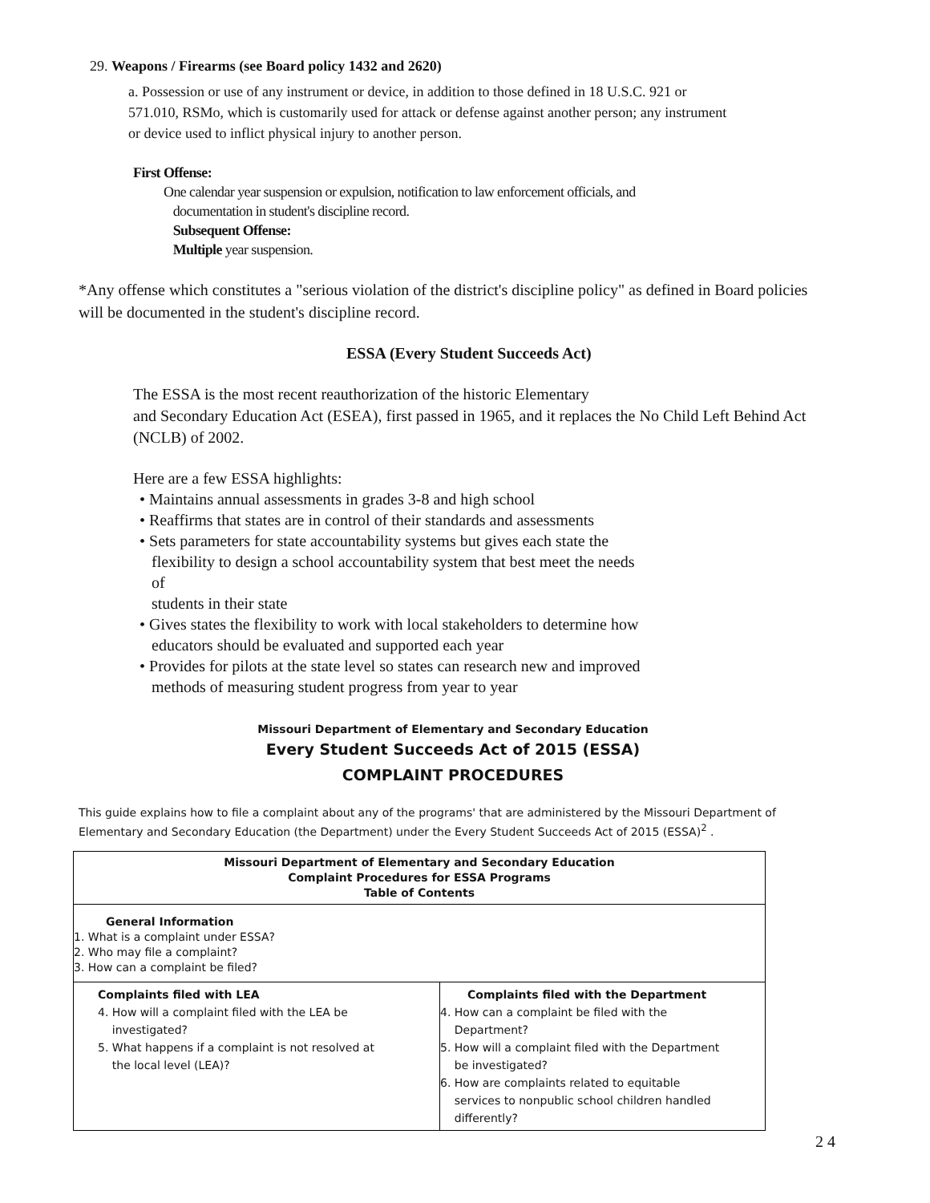29. Weapons / Firearms (see Board policy 1432 and 2620)
a. Possession or use of any instrument or device, in addition to those defined in 18 U.S.C. 921 or 571.010, RSMo, which is customarily used for attack or defense against another person; any instrument or device used to inflict physical injury to another person.
First Offense:
One calendar year suspension or expulsion, notification to law enforcement officials, and
documentation in student's discipline record.
Subsequent Offense:
Multiple year suspension.
*Any offense which constitutes a "serious violation of the district's discipline policy" as defined in Board policies will be documented in the student's discipline record.
ESSA (Every Student Succeeds Act)
The ESSA is the most recent reauthorization of the historic Elementary
and Secondary Education Act (ESEA), first passed in 1965, and it replaces the No Child Left Behind Act (NCLB) of 2002.
Here are a few ESSA highlights:
• Maintains annual assessments in grades 3-8 and high school
• Reaffirms that states are in control of their standards and assessments
• Sets parameters for state accountability systems but gives each state the
flexibility to design a school accountability system that best meet the needs
of
students in their state
• Gives states the flexibility to work with local stakeholders to determine how
educators should be evaluated and supported each year
• Provides for pilots at the state level so states can research new and improved
methods of measuring student progress from year to year
Missouri Department of Elementary and Secondary Education
Every Student Succeeds Act of 2015 (ESSA)
COMPLAINT PROCEDURES
This guide explains how to file a complaint about any of the programs' that are administered by the Missouri Department of Elementary and Secondary Education (the Department) under the Every Student Succeeds Act of 2015 (ESSA)<sup>2</sup> .
| Missouri Department of Elementary and Secondary Education Complaint Procedures for ESSA Programs Table of Contents | |
| General Information 1. What is a complaint under ESSA? 2. Who may file a complaint? 3. How can a complaint be filed? | |
| Complaints filed with LEA 4. How will a complaint filed with the LEA be investigated? 5. What happens if a complaint is not resolved at the local level (LEA)? | Complaints filed with the Department 4. How can a complaint be filed with the Department? 5. How will a complaint filed with the Department be investigated? 6. How are complaints related to equitable services to nonpublic school children handled differently? |
2 4